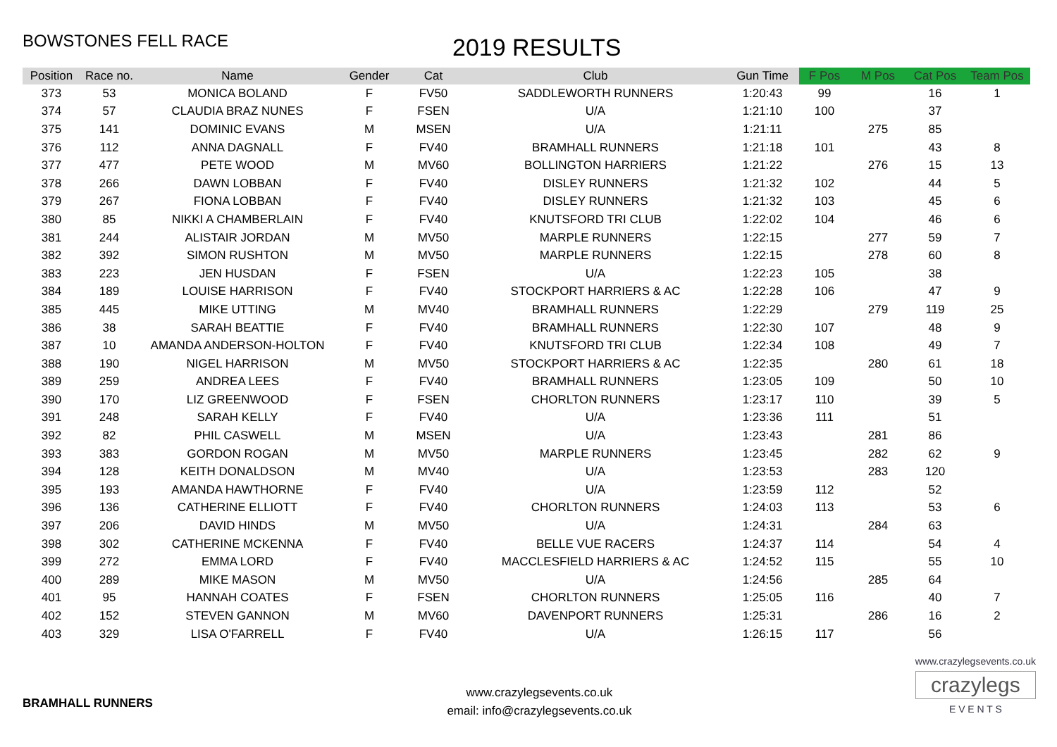BOWSTONES FELL RACE
2019 RESULTS
| Position | Race no. | Name | Gender | Cat | Club | Gun Time | F Pos | M Pos | Cat Pos | Team Pos |
| --- | --- | --- | --- | --- | --- | --- | --- | --- | --- | --- |
| 373 | 53 | MONICA BOLAND | F | FV50 | SADDLEWORTH RUNNERS | 1:20:43 | 99 | | 16 | 1 |
| 374 | 57 | CLAUDIA BRAZ NUNES | F | FSEN | U/A | 1:21:10 | 100 | | 37 | |
| 375 | 141 | DOMINIC EVANS | M | MSEN | U/A | 1:21:11 | | 275 | 85 | |
| 376 | 112 | ANNA DAGNALL | F | FV40 | BRAMHALL RUNNERS | 1:21:18 | 101 | | 43 | 8 |
| 377 | 477 | PETE WOOD | M | MV60 | BOLLINGTON HARRIERS | 1:21:22 | | 276 | 15 | 13 |
| 378 | 266 | DAWN LOBBAN | F | FV40 | DISLEY RUNNERS | 1:21:32 | 102 | | 44 | 5 |
| 379 | 267 | FIONA LOBBAN | F | FV40 | DISLEY RUNNERS | 1:21:32 | 103 | | 45 | 6 |
| 380 | 85 | NIKKI A CHAMBERLAIN | F | FV40 | KNUTSFORD TRI CLUB | 1:22:02 | 104 | | 46 | 6 |
| 381 | 244 | ALISTAIR JORDAN | M | MV50 | MARPLE RUNNERS | 1:22:15 | | 277 | 59 | 7 |
| 382 | 392 | SIMON RUSHTON | M | MV50 | MARPLE RUNNERS | 1:22:15 | | 278 | 60 | 8 |
| 383 | 223 | JEN HUSDAN | F | FSEN | U/A | 1:22:23 | 105 | | 38 | |
| 384 | 189 | LOUISE HARRISON | F | FV40 | STOCKPORT HARRIERS & AC | 1:22:28 | 106 | | 47 | 9 |
| 385 | 445 | MIKE UTTING | M | MV40 | BRAMHALL RUNNERS | 1:22:29 | | 279 | 119 | 25 |
| 386 | 38 | SARAH BEATTIE | F | FV40 | BRAMHALL RUNNERS | 1:22:30 | 107 | | 48 | 9 |
| 387 | 10 | AMANDA ANDERSON-HOLTON | F | FV40 | KNUTSFORD TRI CLUB | 1:22:34 | 108 | | 49 | 7 |
| 388 | 190 | NIGEL HARRISON | M | MV50 | STOCKPORT HARRIERS & AC | 1:22:35 | | 280 | 61 | 18 |
| 389 | 259 | ANDREA LEES | F | FV40 | BRAMHALL RUNNERS | 1:23:05 | 109 | | 50 | 10 |
| 390 | 170 | LIZ GREENWOOD | F | FSEN | CHORLTON RUNNERS | 1:23:17 | 110 | | 39 | 5 |
| 391 | 248 | SARAH KELLY | F | FV40 | U/A | 1:23:36 | 111 | | 51 | |
| 392 | 82 | PHIL CASWELL | M | MSEN | U/A | 1:23:43 | | 281 | 86 | |
| 393 | 383 | GORDON ROGAN | M | MV50 | MARPLE RUNNERS | 1:23:45 | | 282 | 62 | 9 |
| 394 | 128 | KEITH DONALDSON | M | MV40 | U/A | 1:23:53 | | 283 | 120 | |
| 395 | 193 | AMANDA HAWTHORNE | F | FV40 | U/A | 1:23:59 | 112 | | 52 | |
| 396 | 136 | CATHERINE ELLIOTT | F | FV40 | CHORLTON RUNNERS | 1:24:03 | 113 | | 53 | 6 |
| 397 | 206 | DAVID HINDS | M | MV50 | U/A | 1:24:31 | | 284 | 63 | |
| 398 | 302 | CATHERINE MCKENNA | F | FV40 | BELLE VUE RACERS | 1:24:37 | 114 | | 54 | 4 |
| 399 | 272 | EMMA LORD | F | FV40 | MACCLESFIELD HARRIERS & AC | 1:24:52 | 115 | | 55 | 10 |
| 400 | 289 | MIKE MASON | M | MV50 | U/A | 1:24:56 | | 285 | 64 | |
| 401 | 95 | HANNAH COATES | F | FSEN | CHORLTON RUNNERS | 1:25:05 | 116 | | 40 | 7 |
| 402 | 152 | STEVEN GANNON | M | MV60 | DAVENPORT RUNNERS | 1:25:31 | | 286 | 16 | 2 |
| 403 | 329 | LISA O'FARRELL | F | FV40 | U/A | 1:26:15 | 117 | | 56 | |
BRAMHALL RUNNERS
www.crazylegsevents.co.uk
email: info@crazylegsevents.co.uk
www.crazylegsevents.co.uk
crazylegs
E V E N T S